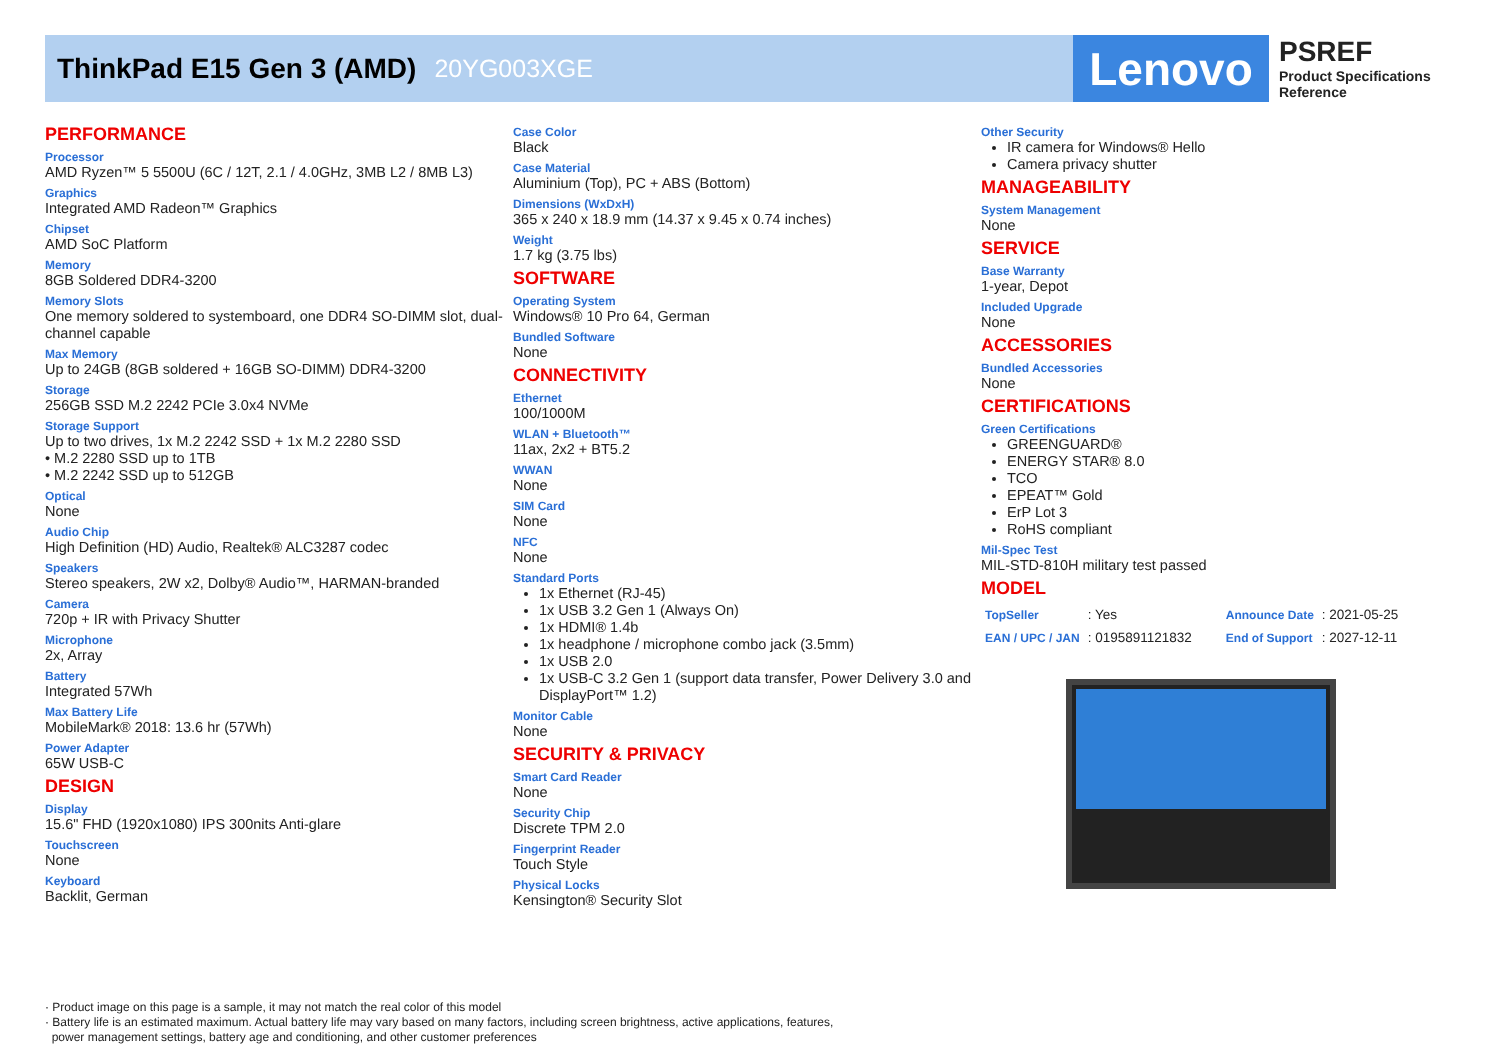ThinkPad E15 Gen 3 (AMD) 20YG003XGE Lenovo
PSREF
Product Specifications
Reference
PERFORMANCE
Processor
AMD Ryzen™ 5 5500U (6C / 12T, 2.1 / 4.0GHz, 3MB L2 / 8MB L3)
Graphics
Integrated AMD Radeon™ Graphics
Chipset
AMD SoC Platform
Memory
8GB Soldered DDR4-3200
Memory Slots
One memory soldered to systemboard, one DDR4 SO-DIMM slot, dual-channel capable
Max Memory
Up to 24GB (8GB soldered + 16GB SO-DIMM) DDR4-3200
Storage
256GB SSD M.2 2242 PCIe 3.0x4 NVMe
Storage Support
Up to two drives, 1x M.2 2242 SSD + 1x M.2 2280 SSD
• M.2 2280 SSD up to 1TB
• M.2 2242 SSD up to 512GB
Optical
None
Audio Chip
High Definition (HD) Audio, Realtek® ALC3287 codec
Speakers
Stereo speakers, 2W x2, Dolby® Audio™, HARMAN-branded
Camera
720p + IR with Privacy Shutter
Microphone
2x, Array
Battery
Integrated 57Wh
Max Battery Life
MobileMark® 2018: 13.6 hr (57Wh)
Power Adapter
65W USB-C
DESIGN
Display
15.6" FHD (1920x1080) IPS 300nits Anti-glare
Touchscreen
None
Keyboard
Backlit, German
Case Color
Black
Case Material
Aluminium (Top), PC + ABS (Bottom)
Dimensions (WxDxH)
365 x 240 x 18.9 mm (14.37 x 9.45 x 0.74 inches)
Weight
1.7 kg (3.75 lbs)
SOFTWARE
Operating System
Windows® 10 Pro 64, German
Bundled Software
None
CONNECTIVITY
Ethernet
100/1000M
WLAN + Bluetooth™
11ax, 2x2 + BT5.2
WWAN
None
SIM Card
None
NFC
None
Standard Ports
1x Ethernet (RJ-45)
1x USB 3.2 Gen 1 (Always On)
1x HDMI® 1.4b
1x headphone / microphone combo jack (3.5mm)
1x USB 2.0
1x USB-C 3.2 Gen 1 (support data transfer, Power Delivery 3.0 and DisplayPort™ 1.2)
Monitor Cable
None
SECURITY & PRIVACY
Smart Card Reader
None
Security Chip
Discrete TPM 2.0
Fingerprint Reader
Touch Style
Physical Locks
Kensington® Security Slot
Other Security
IR camera for Windows® Hello
Camera privacy shutter
MANAGEABILITY
System Management
None
SERVICE
Base Warranty
1-year, Depot
Included Upgrade
None
ACCESSORIES
Bundled Accessories
None
CERTIFICATIONS
Green Certifications
GREENGUARD®
ENERGY STAR® 8.0
TCO
EPEAT™ Gold
ErP Lot 3
RoHS compliant
Mil-Spec Test
MIL-STD-810H military test passed
MODEL
| TopSeller | : Yes | Announce Date | : 2021-05-25 |
| EAN / UPC / JAN | : 0195891121832 | End of Support | : 2027-12-11 |
· Product image on this page is a sample, it may not match the real color of this model
· Battery life is an estimated maximum. Actual battery life may vary based on many factors, including screen brightness, active applications, features,
power management settings, battery age and conditioning, and other customer preferences